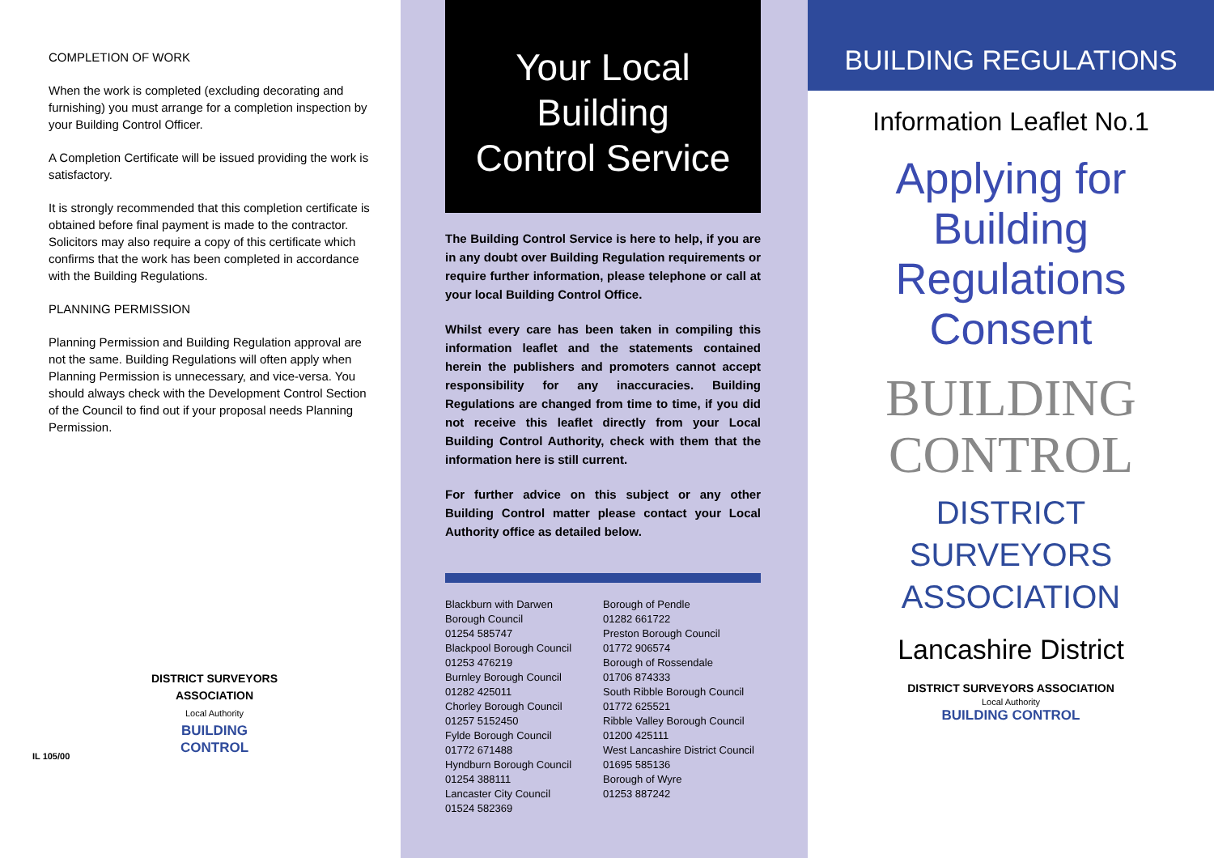COMPLETION OF WORK
When the work is completed (excluding decorating and furnishing) you must arrange for a completion inspection by your Building Control Officer.
A Completion Certificate will be issued providing the work is satisfactory.
It is strongly recommended that this completion certificate is obtained before final payment is made to the contractor. Solicitors may also require a copy of this certificate which confirms that the work has been completed in accordance with the Building Regulations.
PLANNING PERMISSION
Planning Permission and Building Regulation approval are not the same. Building Regulations will often apply when Planning Permission is unnecessary, and vice-versa. You should always check with the Development Control Section of the Council to find out if your proposal needs Planning Permission.
DISTRICT SURVEYORS ASSOCIATION
Local Authority
BUILDING CONTROL
IL 105/00
Your Local
Building
Control Service
The Building Control Service is here to help, if you are in any doubt over Building Regulation requirements or require further information, please telephone or call at your local Building Control Office.
Whilst every care has been taken in compiling this information leaflet and the statements contained herein the publishers and promoters cannot accept responsibility for any inaccuracies. Building Regulations are changed from time to time, if you did not receive this leaflet directly from your Local Building Control Authority, check with them that the information here is still current.
For further advice on this subject or any other Building Control matter please contact your Local Authority office as detailed below.
Blackburn with Darwen
Borough Council
01254 585747
Blackpool Borough Council
01253 476219
Burnley Borough Council
01282 425011
Chorley Borough Council
01257 5152450
Fylde Borough Council
01772 671488
Hyndburn Borough Council
01254 388111
Lancaster City Council
01524 582369
Borough of Pendle
01282 661722
Preston Borough Council
01772 906574
Borough of Rossendale
01706 874333
South Ribble Borough Council
01772 625521
Ribble Valley Borough Council
01200 425111
West Lancashire District Council
01695 585136
Borough of Wyre
01253 887242
BUILDING REGULATIONS
Information Leaflet No.1
Applying for
Building
Regulations
Consent
BUILDING
CONTROL
DISTRICT
SURVEYORS
ASSOCIATION
Lancashire District
DISTRICT SURVEYORS ASSOCIATION
Local Authority
BUILDING CONTROL